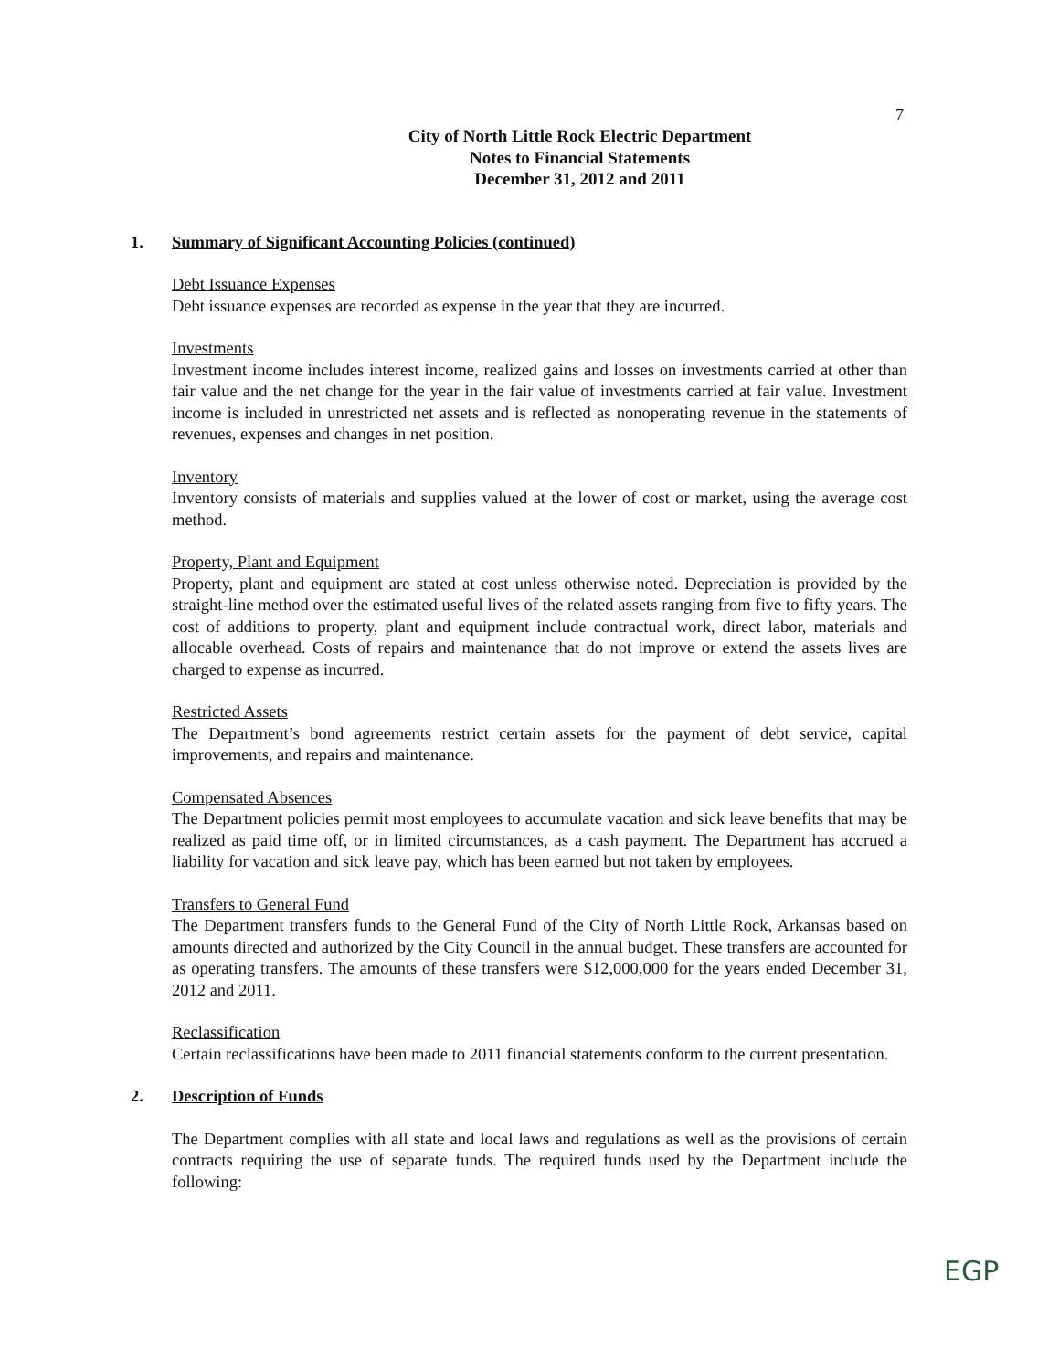7
City of North Little Rock Electric Department
Notes to Financial Statements
December 31, 2012 and 2011
1. Summary of Significant Accounting Policies (continued)
Debt Issuance Expenses
Debt issuance expenses are recorded as expense in the year that they are incurred.
Investments
Investment income includes interest income, realized gains and losses on investments carried at other than fair value and the net change for the year in the fair value of investments carried at fair value. Investment income is included in unrestricted net assets and is reflected as nonoperating revenue in the statements of revenues, expenses and changes in net position.
Inventory
Inventory consists of materials and supplies valued at the lower of cost or market, using the average cost method.
Property, Plant and Equipment
Property, plant and equipment are stated at cost unless otherwise noted. Depreciation is provided by the straight-line method over the estimated useful lives of the related assets ranging from five to fifty years. The cost of additions to property, plant and equipment include contractual work, direct labor, materials and allocable overhead. Costs of repairs and maintenance that do not improve or extend the assets lives are charged to expense as incurred.
Restricted Assets
The Department’s bond agreements restrict certain assets for the payment of debt service, capital improvements, and repairs and maintenance.
Compensated Absences
The Department policies permit most employees to accumulate vacation and sick leave benefits that may be realized as paid time off, or in limited circumstances, as a cash payment. The Department has accrued a liability for vacation and sick leave pay, which has been earned but not taken by employees.
Transfers to General Fund
The Department transfers funds to the General Fund of the City of North Little Rock, Arkansas based on amounts directed and authorized by the City Council in the annual budget. These transfers are accounted for as operating transfers. The amounts of these transfers were $12,000,000 for the years ended December 31, 2012 and 2011.
Reclassification
Certain reclassifications have been made to 2011 financial statements conform to the current presentation.
2. Description of Funds
The Department complies with all state and local laws and regulations as well as the provisions of certain contracts requiring the use of separate funds. The required funds used by the Department include the following:
EGP